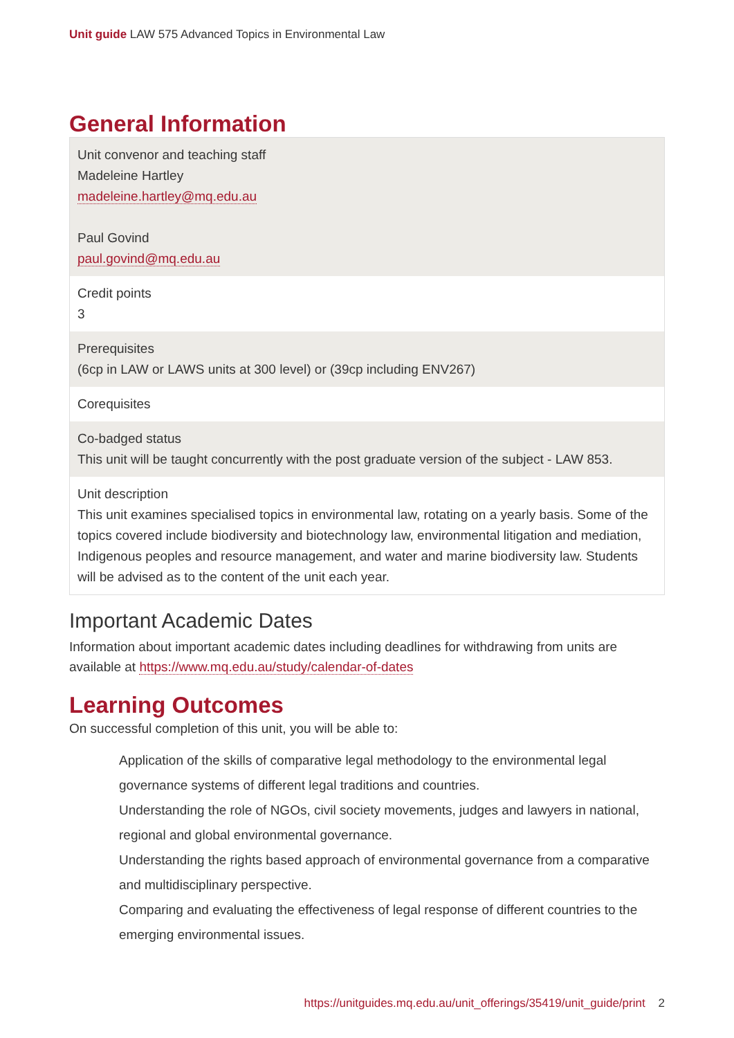Unit guide LAW 575 Advanced Topics in Environmental Law
General Information
| Unit convenor and teaching staff Madeleine Hartley madeleine.hartley@mq.edu.au Paul Govind paul.govind@mq.edu.au |
| Credit points 3 |
| Prerequisites (6cp in LAW or LAWS units at 300 level) or (39cp including ENV267) |
| Corequisites |
| Co-badged status This unit will be taught concurrently with the post graduate version of the subject - LAW 853. |
| Unit description This unit examines specialised topics in environmental law, rotating on a yearly basis. Some of the topics covered include biodiversity and biotechnology law, environmental litigation and mediation, Indigenous peoples and resource management, and water and marine biodiversity law. Students will be advised as to the content of the unit each year. |
Important Academic Dates
Information about important academic dates including deadlines for withdrawing from units are available at https://www.mq.edu.au/study/calendar-of-dates
Learning Outcomes
On successful completion of this unit, you will be able to:
Application of the skills of comparative legal methodology to the environmental legal governance systems of different legal traditions and countries.
Understanding the role of NGOs, civil society movements, judges and lawyers in national, regional and global environmental governance.
Understanding the rights based approach of environmental governance from a comparative and multidisciplinary perspective.
Comparing and evaluating the effectiveness of legal response of different countries to the emerging environmental issues.
https://unitguides.mq.edu.au/unit_offerings/35419/unit_guide/print 2